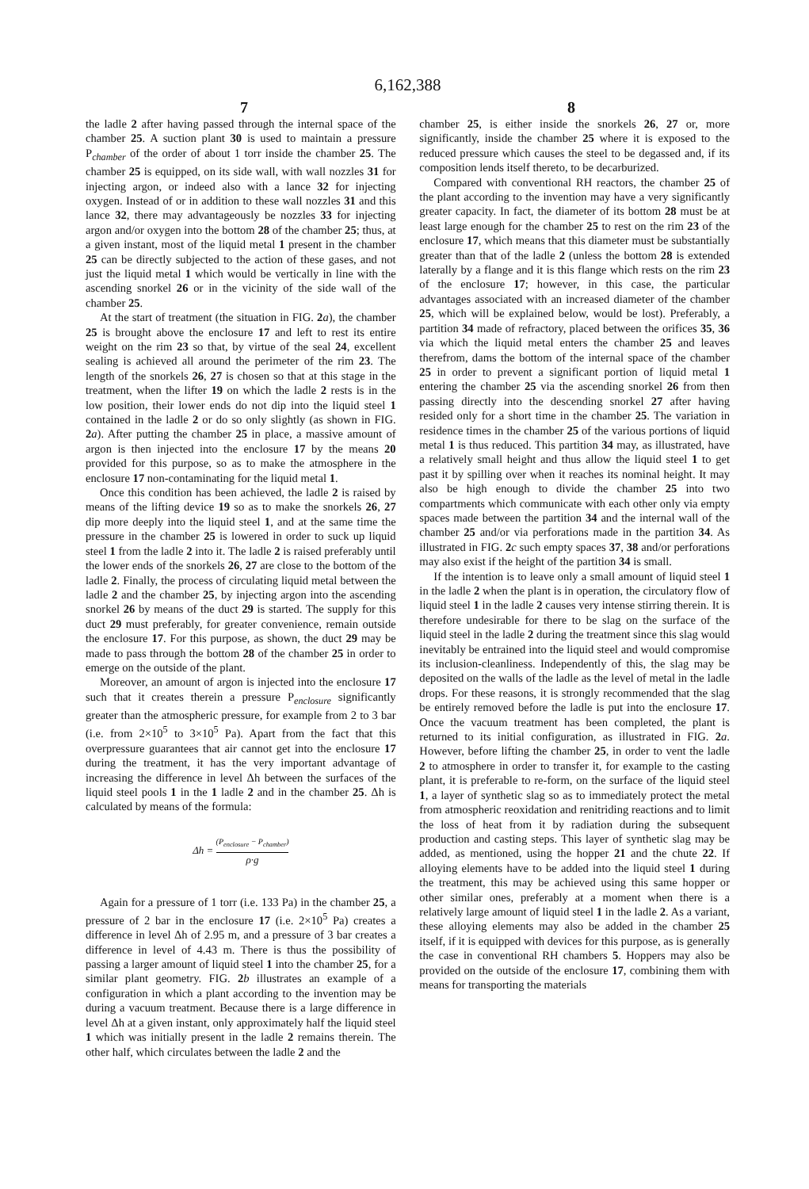6,162,388
7 8
the ladle 2 after having passed through the internal space of the chamber 25. A suction plant 30 is used to maintain a pressure P<sub>chamber</sub> of the order of about 1 torr inside the chamber 25. The chamber 25 is equipped, on its side wall, with wall nozzles 31 for injecting argon, or indeed also with a lance 32 for injecting oxygen. Instead of or in addition to these wall nozzles 31 and this lance 32, there may advantageously be nozzles 33 for injecting argon and/or oxygen into the bottom 28 of the chamber 25; thus, at a given instant, most of the liquid metal 1 present in the chamber 25 can be directly subjected to the action of these gases, and not just the liquid metal 1 which would be vertically in line with the ascending snorkel 26 or in the vicinity of the side wall of the chamber 25.
At the start of treatment (the situation in FIG. 2 a), the chamber 25 is brought above the enclosure 17 and left to rest its entire weight on the rim 23 so that, by virtue of the seal 24, excellent sealing is achieved all around the perimeter of the rim 23. The length of the snorkels 26, 27 is chosen so that at this stage in the treatment, when the lifter 19 on which the ladle 2 rests is in the low position, their lower ends do not dip into the liquid steel 1 contained in the ladle 2 or do so only slightly (as shown in FIG. 2 a). After putting the chamber 25 in place, a massive amount of argon is then injected into the enclosure 17 by the means 20 provided for this purpose, so as to make the atmosphere in the enclosure 17 non-contaminating for the liquid metal 1.
Once this condition has been achieved, the ladle 2 is raised by means of the lifting device 19 so as to make the snorkels 26, 27 dip more deeply into the liquid steel 1, and at the same time the pressure in the chamber 25 is lowered in order to suck up liquid steel 1 from the ladle 2 into it. The ladle 2 is raised preferably until the lower ends of the snorkels 26, 27 are close to the bottom of the ladle 2. Finally, the process of circulating liquid metal between the ladle 2 and the chamber 25, by injecting argon into the ascending snorkel 26 by means of the duct 29 is started. The supply for this duct 29 must preferably, for greater convenience, remain outside the enclosure 17. For this purpose, as shown, the duct 29 may be made to pass through the bottom 28 of the chamber 25 in order to emerge on the outside of the plant.
Moreover, an amount of argon is injected into the enclosure 17 such that it creates therein a pressure P<sub>enclosure</sub> significantly greater than the atmospheric pressure, for example from 2 to 3 bar (i.e. from 2×10<sup>5</sup> to 3×10<sup>5</sup> Pa). Apart from the fact that this overpressure guarantees that air cannot get into the enclosure 17 during the treatment, it has the very important advantage of increasing the difference in level Δh between the surfaces of the liquid steel pools 1 in the 1 ladle 2 and in the chamber 25. Δh is calculated by means of the formula:
Δh = (P<sub>enclosure</sub> − P<sub>chamber</sub>) ρ·g
Again for a pressure of 1 torr (i.e. 133 Pa) in the chamber 25, a pressure of 2 bar in the enclosure 17 (i.e. 2×10<sup>5</sup> Pa) creates a difference in level Δh of 2.95 m, and a pressure of 3 bar creates a difference in level of 4.43 m. There is thus the possibility of passing a larger amount of liquid steel 1 into the chamber 25, for a similar plant geometry. FIG. 2 b illustrates an example of a configuration in which a plant according to the invention may be during a vacuum treatment. Because there is a large difference in level Δh at a given instant, only approximately half the liquid steel 1 which was initially present in the ladle 2 remains therein. The other half, which circulates between the ladle 2 and the
chamber 25, is either inside the snorkels 26, 27 or, more significantly, inside the chamber 25 where it is exposed to the reduced pressure which causes the steel to be degassed and, if its composition lends itself thereto, to be decarburized.
Compared with conventional RH reactors, the chamber 25 of the plant according to the invention may have a very significantly greater capacity. In fact, the diameter of its bottom 28 must be at least large enough for the chamber 25 to rest on the rim 23 of the enclosure 17, which means that this diameter must be substantially greater than that of the ladle 2 (unless the bottom 28 is extended laterally by a flange and it is this flange which rests on the rim 23 of the enclosure 17; however, in this case, the particular advantages associated with an increased diameter of the chamber 25, which will be explained below, would be lost). Preferably, a partition 34 made of refractory, placed between the orifices 35, 36 via which the liquid metal enters the chamber 25 and leaves therefrom, dams the bottom of the internal space of the chamber 25 in order to prevent a significant portion of liquid metal 1 entering the chamber 25 via the ascending snorkel 26 from then passing directly into the descending snorkel 27 after having resided only for a short time in the chamber 25. The variation in residence times in the chamber 25 of the various portions of liquid metal 1 is thus reduced. This partition 34 may, as illustrated, have a relatively small height and thus allow the liquid steel 1 to get past it by spilling over when it reaches its nominal height. It may also be high enough to divide the chamber 25 into two compartments which communicate with each other only via empty spaces made between the partition 34 and the internal wall of the chamber 25 and/or via perforations made in the partition 34. As illustrated in FIG. 2 c such empty spaces 37, 38 and/or perforations may also exist if the height of the partition 34 is small.
If the intention is to leave only a small amount of liquid steel 1 in the ladle 2 when the plant is in operation, the circulatory flow of liquid steel 1 in the ladle 2 causes very intense stirring therein. It is therefore undesirable for there to be slag on the surface of the liquid steel in the ladle 2 during the treatment since this slag would inevitably be entrained into the liquid steel and would compromise its inclusion-cleanliness. Independently of this, the slag may be deposited on the walls of the ladle as the level of metal in the ladle drops. For these reasons, it is strongly recommended that the slag be entirely removed before the ladle is put into the enclosure 17. Once the vacuum treatment has been completed, the plant is returned to its initial configuration, as illustrated in FIG. 2 a. However, before lifting the chamber 25, in order to vent the ladle 2 to atmosphere in order to transfer it, for example to the casting plant, it is preferable to re-form, on the surface of the liquid steel 1, a layer of synthetic slag so as to immediately protect the metal from atmospheric reoxidation and renitriding reactions and to limit the loss of heat from it by radiation during the subsequent production and casting steps. This layer of synthetic slag may be added, as mentioned, using the hopper 21 and the chute 22. If alloying elements have to be added into the liquid steel 1 during the treatment, this may be achieved using this same hopper or other similar ones, preferably at a moment when there is a relatively large amount of liquid steel 1 in the ladle 2. As a variant, these alloying elements may also be added in the chamber 25 itself, if it is equipped with devices for this purpose, as is generally the case in conventional RH chambers 5. Hoppers may also be provided on the outside of the enclosure 17, combining them with means for transporting the materials